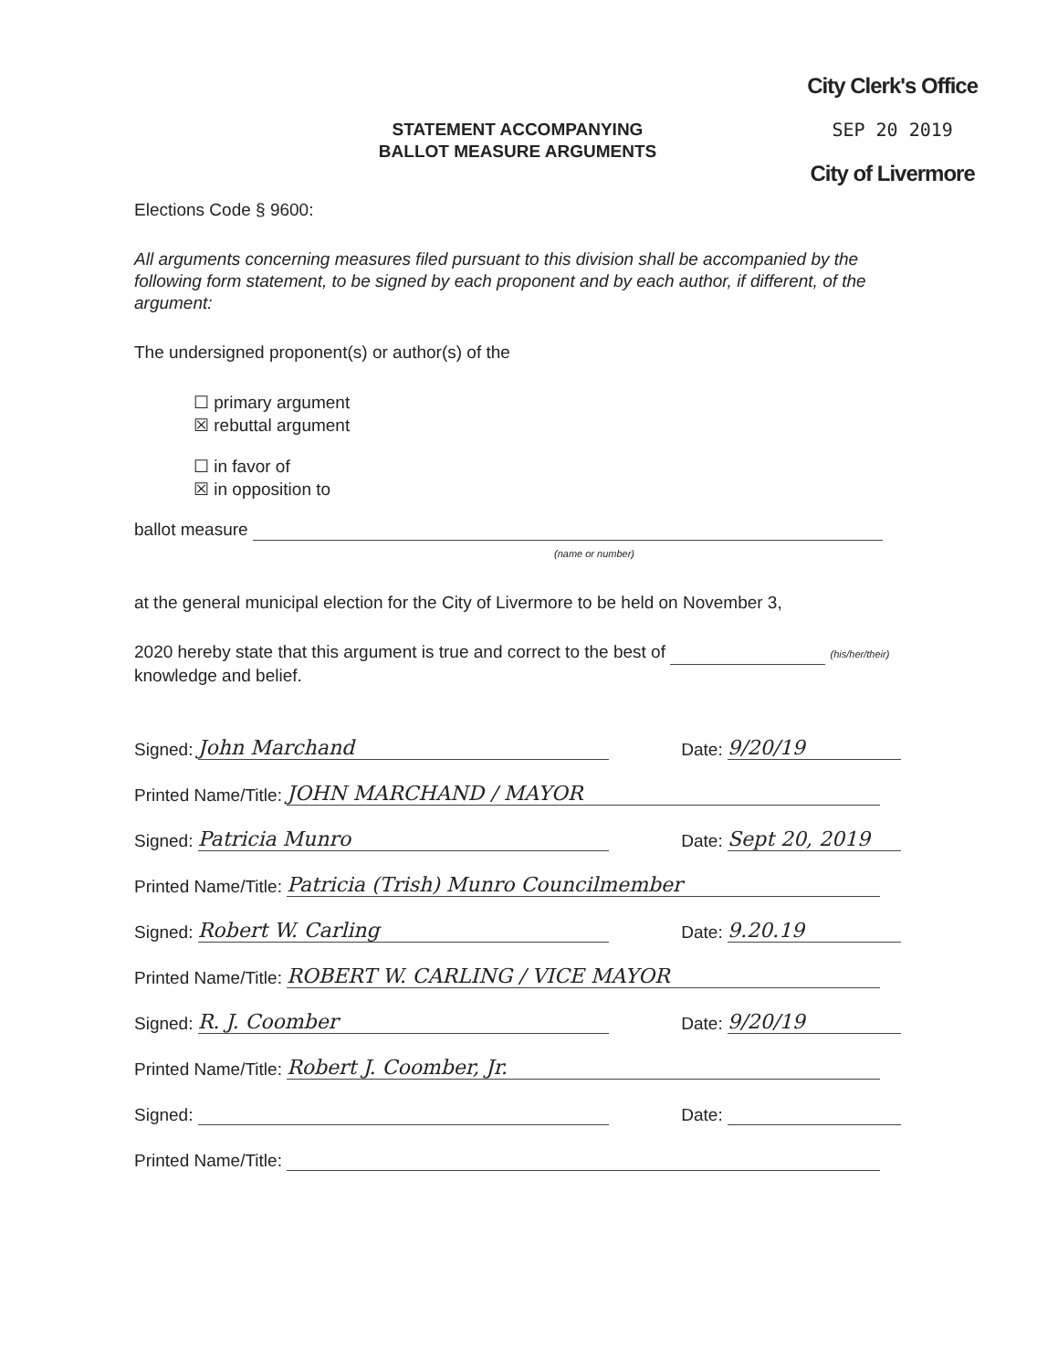City Clerk's Office
SEP 20 2019
City of Livermore
STATEMENT ACCOMPANYING
BALLOT MEASURE ARGUMENTS
Elections Code § 9600:
All arguments concerning measures filed pursuant to this division shall be accompanied by the following form statement, to be signed by each proponent and by each author, if different, of the argument:
The undersigned proponent(s) or author(s) of the
☐ primary argument
☒ rebuttal argument
☐ in favor of
☒ in opposition to
ballot measure
(name or number)
at the general municipal election for the City of Livermore to be held on November 3,
2020 hereby state that this argument is true and correct to the best of (his/her/their)
knowledge and belief.
Signed: John Marchand Date: 9/20/19
Printed Name/Title: JOHN MARCHAND / MAYOR
Signed: Patricia Munro Date: Sept 20, 2019
Printed Name/Title: Patricia (Trish) Munro Councilmember
Signed: Robert W. Carling Date: 9.20.19
Printed Name/Title: ROBERT W. CARLING / VICE MAYOR
Signed: R. J. Coomber Date: 9/20/19
Printed Name/Title: Robert J. Coomber, Jr.
Signed: Date:
Printed Name/Title: